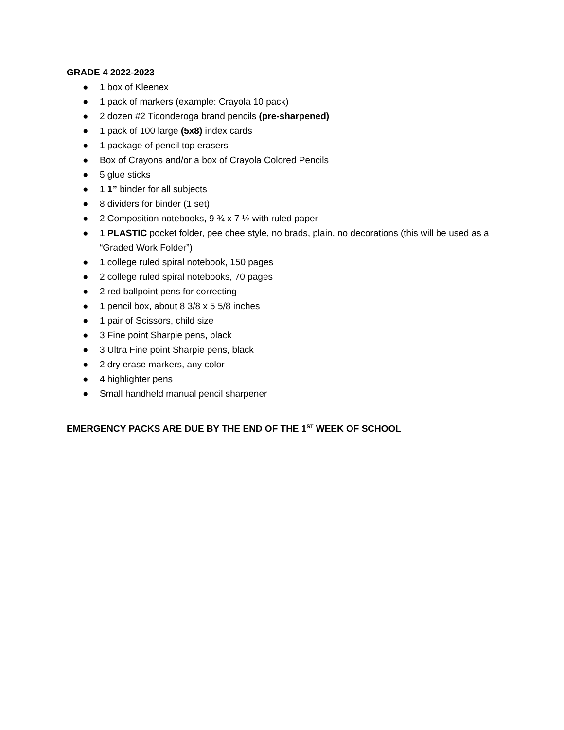GRADE 4 2022-2023
● 1 box of Kleenex
● 1 pack of markers (example: Crayola 10 pack)
● 2 dozen #2 Ticonderoga brand pencils (pre-sharpened)
● 1 pack of 100 large (5x8) index cards
● 1 package of pencil top erasers
● Box of Crayons and/or a box of Crayola Colored Pencils
● 5 glue sticks
● 1 1” binder for all subjects
● 8 dividers for binder (1 set)
● 2 Composition notebooks, 9 ¾ x 7 ½ with ruled paper
● 1 PLASTIC pocket folder, pee chee style, no brads, plain, no decorations (this will be used as a “Graded Work Folder”)
● 1 college ruled spiral notebook, 150 pages
● 2 college ruled spiral notebooks, 70 pages
● 2 red ballpoint pens for correcting
● 1 pencil box, about 8 3/8 x 5 5/8 inches
● 1 pair of Scissors, child size
● 3 Fine point Sharpie pens, black
● 3 Ultra Fine point Sharpie pens, black
● 2 dry erase markers, any color
● 4 highlighter pens
● Small handheld manual pencil sharpener
EMERGENCY PACKS ARE DUE BY THE END OF THE 1<sup>ST</sup> WEEK OF SCHOOL